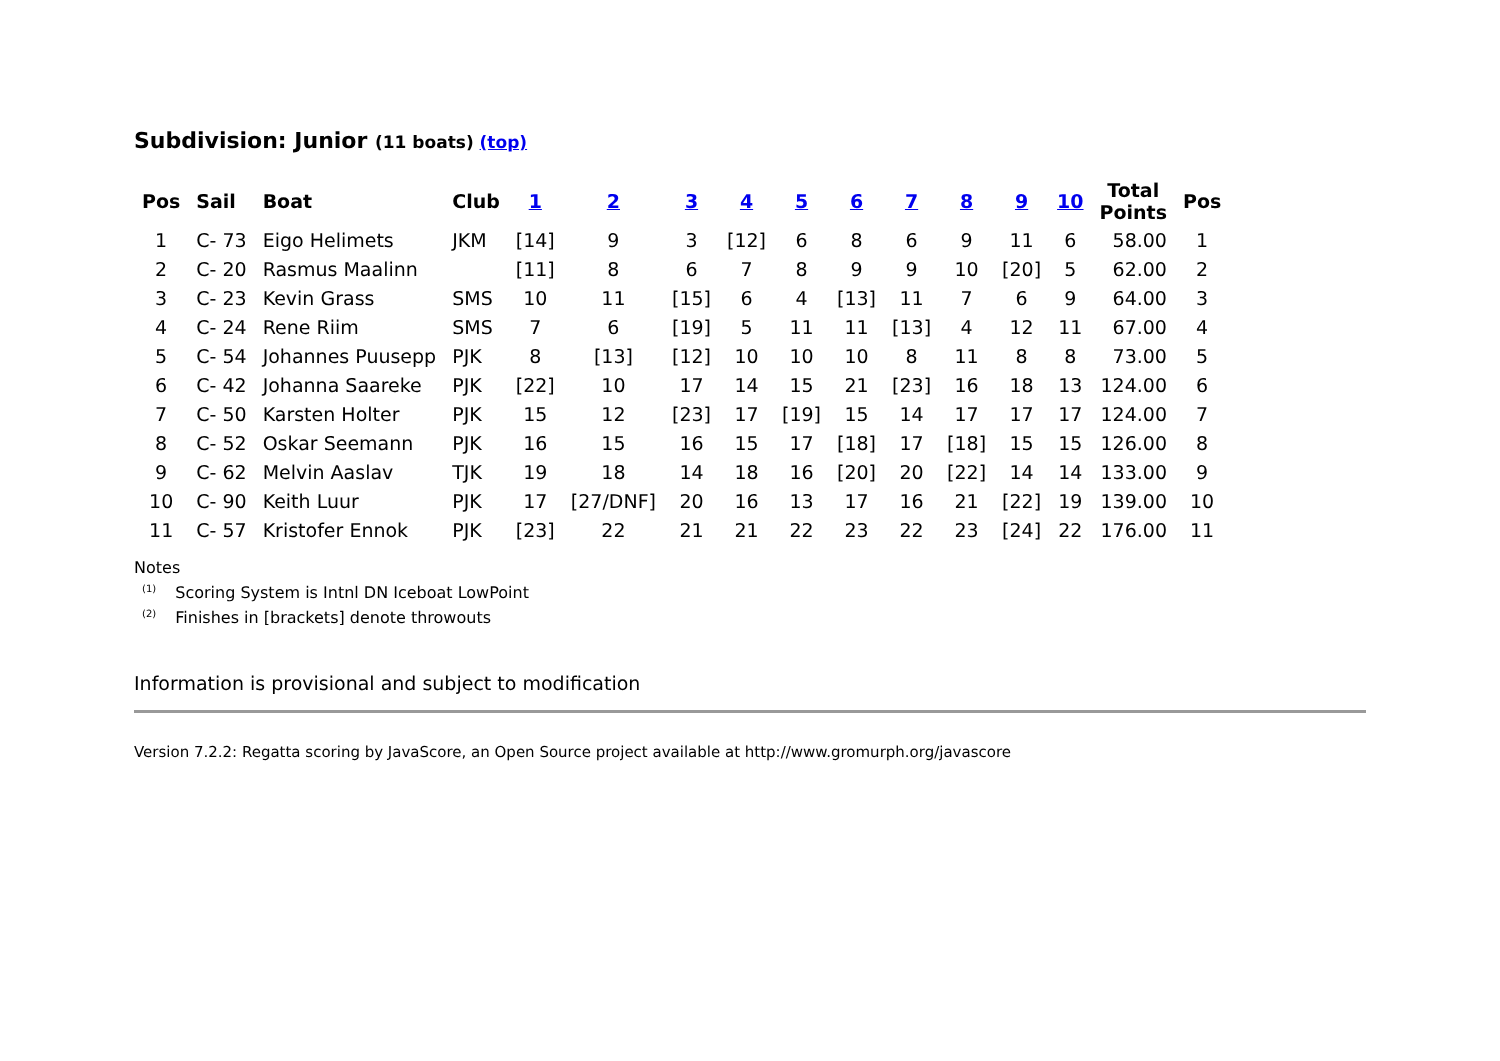Subdivision: Junior (11 boats) (top)
| Pos | Sail | Boat | Club | 1 | 2 | 3 | 4 | 5 | 6 | 7 | 8 | 9 | 10 | Total Points | Pos |
| --- | --- | --- | --- | --- | --- | --- | --- | --- | --- | --- | --- | --- | --- | --- | --- |
| 1 | C- 73 | Eigo Helimets | JKM | [14] | 9 | 3 | [12] | 6 | 8 | 6 | 9 | 11 | 6 | 58.00 | 1 |
| 2 | C- 20 | Rasmus Maalinn | | [11] | 8 | 6 | 7 | 8 | 9 | 9 | 10 | [20] | 5 | 62.00 | 2 |
| 3 | C- 23 | Kevin Grass | SMS | 10 | 11 | [15] | 6 | 4 | [13] | 11 | 7 | 6 | 9 | 64.00 | 3 |
| 4 | C- 24 | Rene Riim | SMS | 7 | 6 | [19] | 5 | 11 | 11 | [13] | 4 | 12 | 11 | 67.00 | 4 |
| 5 | C- 54 | Johannes Puusepp | PJK | 8 | [13] | [12] | 10 | 10 | 10 | 8 | 11 | 8 | 8 | 73.00 | 5 |
| 6 | C- 42 | Johanna Saareke | PJK | [22] | 10 | 17 | 14 | 15 | 21 | [23] | 16 | 18 | 13 | 124.00 | 6 |
| 7 | C- 50 | Karsten Holter | PJK | 15 | 12 | [23] | 17 | [19] | 15 | 14 | 17 | 17 | 17 | 124.00 | 7 |
| 8 | C- 52 | Oskar Seemann | PJK | 16 | 15 | 16 | 15 | 17 | [18] | 17 | [18] | 15 | 15 | 126.00 | 8 |
| 9 | C- 62 | Melvin Aaslav | TJK | 19 | 18 | 14 | 18 | 16 | [20] | 20 | [22] | 14 | 14 | 133.00 | 9 |
| 10 | C- 90 | Keith Luur | PJK | 17 | [27/DNF] | 20 | 16 | 13 | 17 | 16 | 21 | [22] | 19 | 139.00 | 10 |
| 11 | C- 57 | Kristofer Ennok | PJK | [23] | 22 | 21 | 21 | 22 | 23 | 22 | 23 | [24] | 22 | 176.00 | 11 |
Notes
<sup>(1)</sup> Scoring System is Intnl DN Iceboat LowPoint
<sup>(2)</sup> Finishes in [brackets] denote throwouts
Information is provisional and subject to modification
Version 7.2.2: Regatta scoring by JavaScore, an Open Source project available at http://www.gromurph.org/javascore